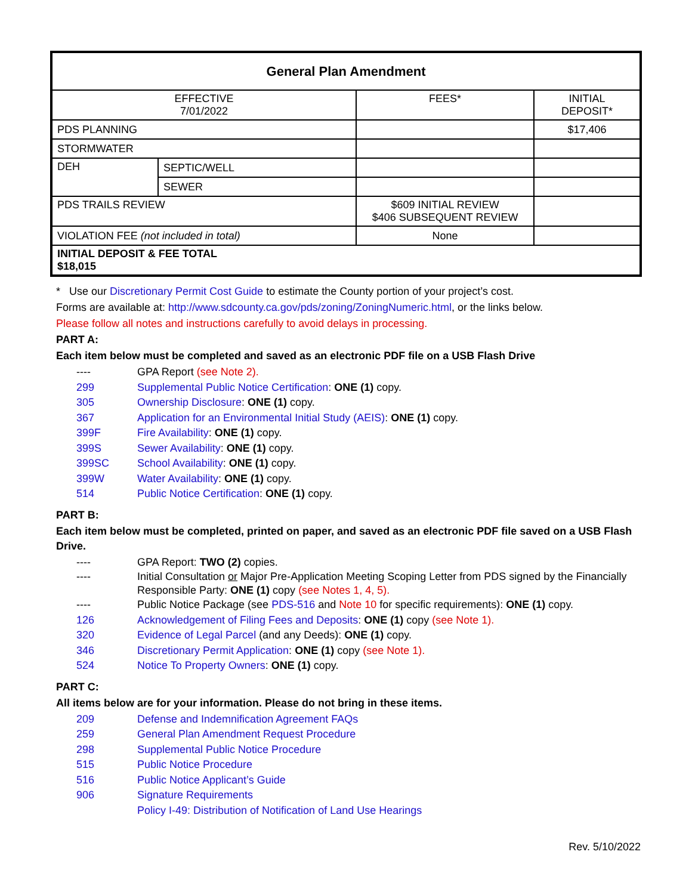| General Plan Amendment | | | |
| EFFECTIVE 7/01/2022 | | FEES* | INITIAL DEPOSIT* |
| PDS PLANNING | | | $17,406 |
| STORMWATER | | | |
| DEH | SEPTIC/WELL | | |
| | SEWER | | |
| PDS TRAILS REVIEW | | $609 INITIAL REVIEW $406 SUBSEQUENT REVIEW | |
| VIOLATION FEE (not included in total) | | None | |
| INITIAL DEPOSIT & FEE TOTAL $18,015 | | | |
* Use our Discretionary Permit Cost Guide to estimate the County portion of your project’s cost.
Forms are available at: http://www.sdcounty.ca.gov/pds/zoning/ZoningNumeric.html, or the links below.
Please follow all notes and instructions carefully to avoid delays in processing.
PART A:
Each item below must be completed and saved as an electronic PDF file on a USB Flash Drive
---- GPA Report (see Note 2).
299 Supplemental Public Notice Certification: ONE (1) copy.
305 Ownership Disclosure: ONE (1) copy.
367 Application for an Environmental Initial Study (AEIS): ONE (1) copy.
399F Fire Availability: ONE (1) copy.
399S Sewer Availability: ONE (1) copy.
399SC School Availability: ONE (1) copy.
399W Water Availability: ONE (1) copy.
514 Public Notice Certification: ONE (1) copy.
PART B:
Each item below must be completed, printed on paper, and saved as an electronic PDF file saved on a USB Flash Drive.
---- GPA Report: TWO (2) copies.
---- Initial Consultation or Major Pre-Application Meeting Scoping Letter from PDS signed by the Financially Responsible Party: ONE (1) copy (see Notes 1, 4, 5).
---- Public Notice Package (see PDS-516 and Note 10 for specific requirements): ONE (1) copy.
126 Acknowledgement of Filing Fees and Deposits: ONE (1) copy (see Note 1).
320 Evidence of Legal Parcel (and any Deeds): ONE (1) copy.
346 Discretionary Permit Application: ONE (1) copy (see Note 1).
524 Notice To Property Owners: ONE (1) copy.
PART C:
All items below are for your information. Please do not bring in these items.
209 Defense and Indemnification Agreement FAQs
259 General Plan Amendment Request Procedure
298 Supplemental Public Notice Procedure
515 Public Notice Procedure
516 Public Notice Applicant’s Guide
906 Signature Requirements
Policy I-49: Distribution of Notification of Land Use Hearings
Rev. 5/10/2022